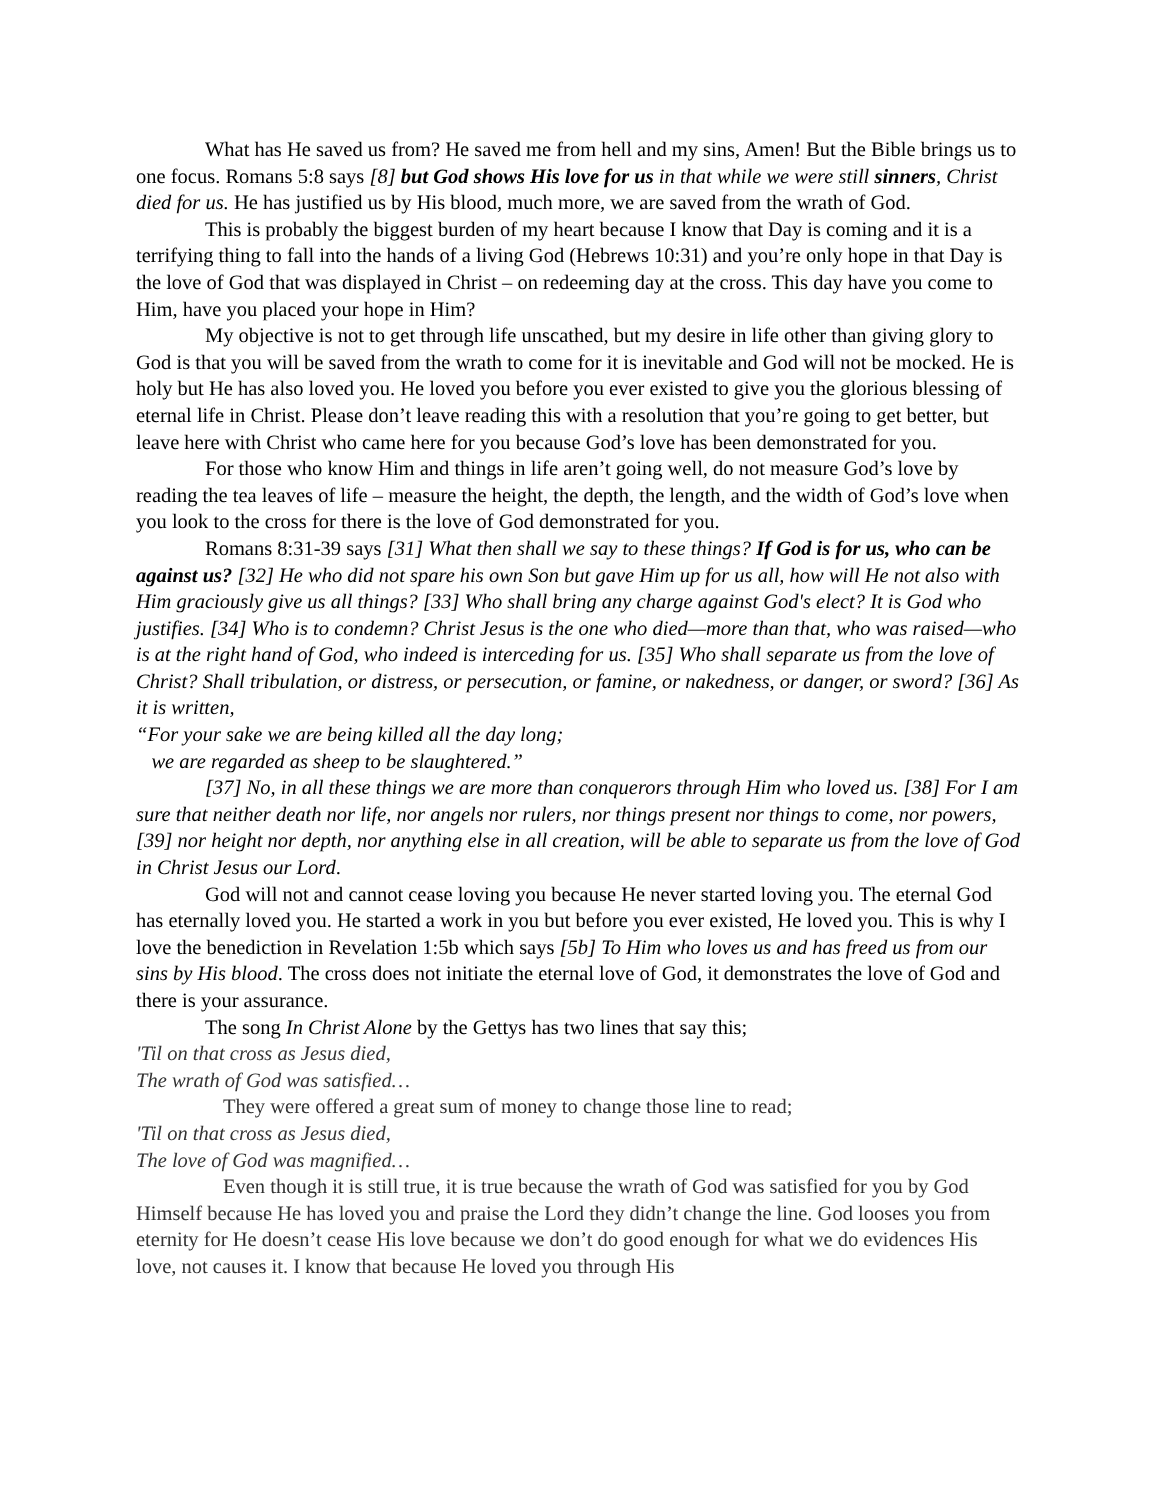What has He saved us from? He saved me from hell and my sins, Amen! But the Bible brings us to one focus. Romans 5:8 says [8] but God shows His love for us in that while we were still sinners, Christ died for us. He has justified us by His blood, much more, we are saved from the wrath of God.
This is probably the biggest burden of my heart because I know that Day is coming and it is a terrifying thing to fall into the hands of a living God (Hebrews 10:31) and you’re only hope in that Day is the love of God that was displayed in Christ – on redeeming day at the cross. This day have you come to Him, have you placed your hope in Him?
My objective is not to get through life unscathed, but my desire in life other than giving glory to God is that you will be saved from the wrath to come for it is inevitable and God will not be mocked. He is holy but He has also loved you. He loved you before you ever existed to give you the glorious blessing of eternal life in Christ. Please don’t leave reading this with a resolution that you’re going to get better, but leave here with Christ who came here for you because God’s love has been demonstrated for you.
For those who know Him and things in life aren’t going well, do not measure God’s love by reading the tea leaves of life – measure the height, the depth, the length, and the width of God’s love when you look to the cross for there is the love of God demonstrated for you.
Romans 8:31-39 says [31] What then shall we say to these things? If God is for us, who can be against us? [32] He who did not spare his own Son but gave Him up for us all, how will He not also with Him graciously give us all things? [33] Who shall bring any charge against God's elect? It is God who justifies. [34] Who is to condemn? Christ Jesus is the one who died—more than that, who was raised—who is at the right hand of God, who indeed is interceding for us. [35] Who shall separate us from the love of Christ? Shall tribulation, or distress, or persecution, or famine, or nakedness, or danger, or sword? [36] As it is written,
“For your sake we are being killed all the day long;
we are regarded as sheep to be slaughtered.”
[37] No, in all these things we are more than conquerors through Him who loved us. [38] For I am sure that neither death nor life, nor angels nor rulers, nor things present nor things to come, nor powers, [39] nor height nor depth, nor anything else in all creation, will be able to separate us from the love of God in Christ Jesus our Lord.
God will not and cannot cease loving you because He never started loving you. The eternal God has eternally loved you. He started a work in you but before you ever existed, He loved you. This is why I love the benediction in Revelation 1:5b which says [5b] To Him who loves us and has freed us from our sins by His blood. The cross does not initiate the eternal love of God, it demonstrates the love of God and there is your assurance.
The song In Christ Alone by the Gettys has two lines that say this;
'Til on that cross as Jesus died,
The wrath of God was satisfied…
They were offered a great sum of money to change those line to read;
'Til on that cross as Jesus died,
The love of God was magnified…
Even though it is still true, it is true because the wrath of God was satisfied for you by God Himself because He has loved you and praise the Lord they didn’t change the line. God looses you from eternity for He doesn’t cease His love because we don’t do good enough for what we do evidences His love, not causes it. I know that because He loved you through His